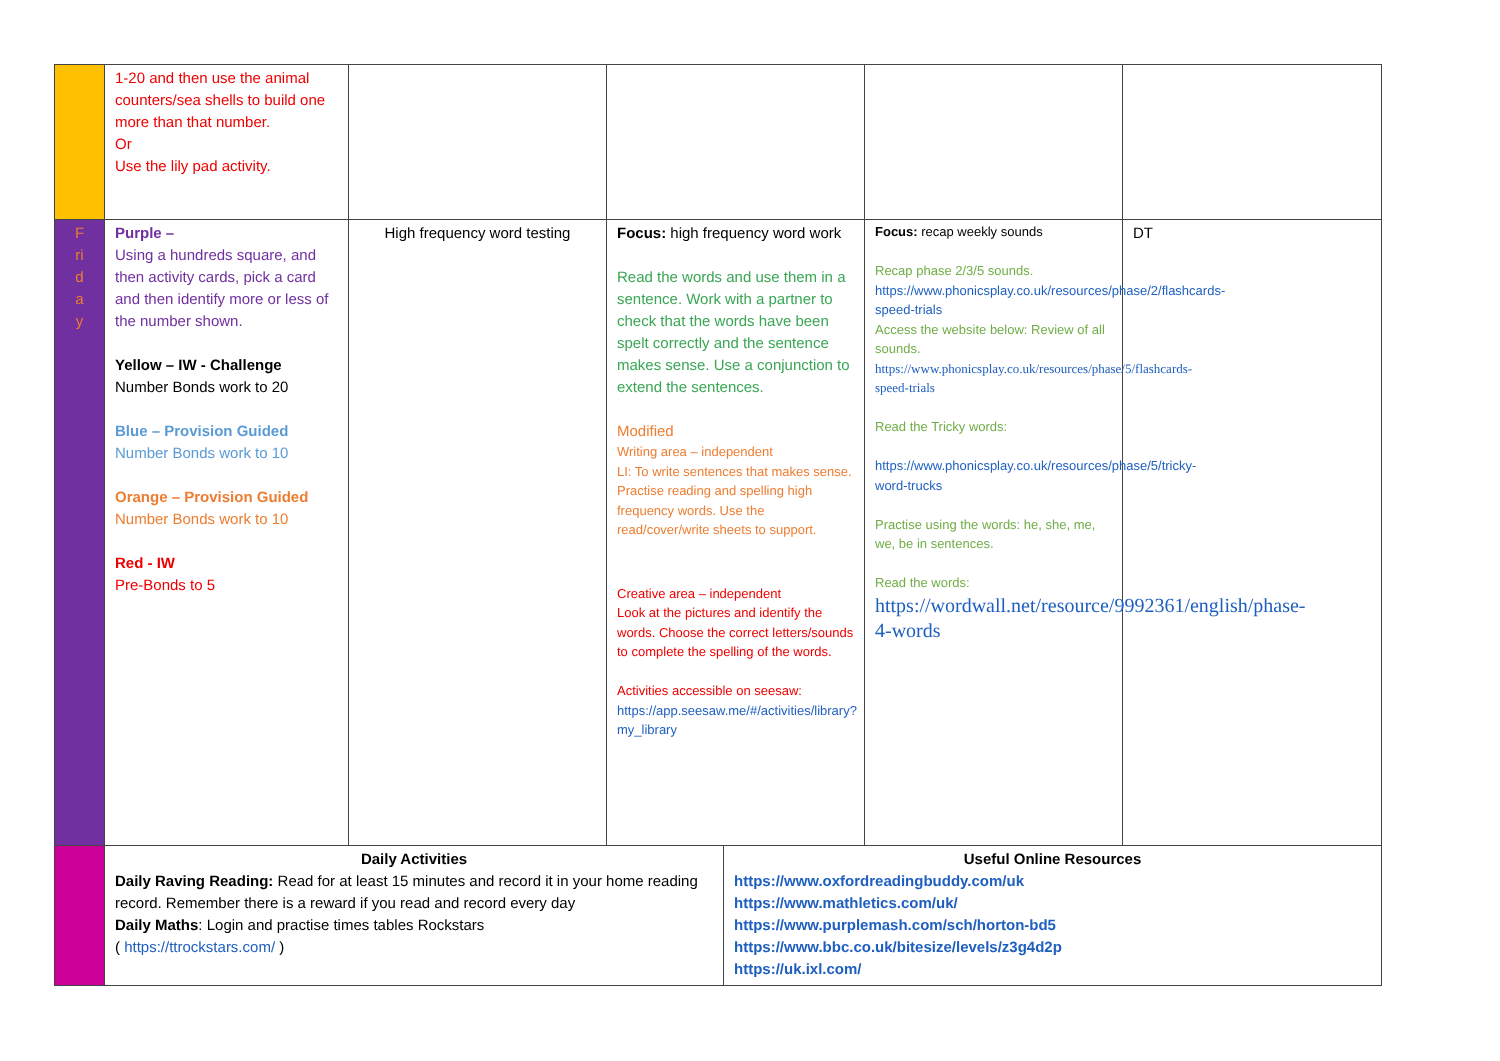| | 1-20 and then use the animal counters/sea shells to build one more than that number. Or Use the lily pad activity. | | | | | |
| F ri d a y | Purple – Using a hundreds square, and then activity cards, pick a card and then identify more or less of the number shown. Yellow – IW - Challenge Number Bonds work to 20 Blue – Provision Guided Number Bonds work to 10 Orange – Provision Guided Number Bonds work to 10 Red - IW Pre-Bonds to 5 | High frequency word testing | Focus: high frequency word work Read the words and use them in a sentence. Work with a partner to check that the words have been spelt correctly and the sentence makes sense. Use a conjunction to extend the sentences. Modified Writing area – independent LI: To write sentences that makes sense. Practise reading and spelling high frequency words. Use the read/cover/write sheets to support. Creative area – independent Look at the pictures and identify the words. Choose the correct letters/sounds to complete the spelling of the words. Activities accessible on seesaw: https://app.seesaw.me/#/activities/library?my_library | | Focus: recap weekly sounds Recap phase 2/3/5 sounds. https://www.phonicsplay.co.uk/resources/phase/2/flashcards-speed-trials Access the website below: Review of all sounds. https://www.phonicsplay.co.uk/resources/phase/5/flashcards-speed-trials Read the Tricky words: https://www.phonicsplay.co.uk/resources/phase/5/tricky-word-trucks Practise using the words: he, she, me, we, be in sentences. Read the words: https://wordwall.net/resource/9992361/english/phase-4-words | DT |
| | Daily Activities Daily Raving Reading: Read for at least 15 minutes and record it in your home reading record. Remember there is a reward if you read and record every day Daily Maths : Login and practise times tables Rockstars ( https://ttrockstars.com/ ) | | | Useful Online Resources https://www.oxfordreadingbuddy.com/uk https://www.mathletics.com/uk/ https://www.purplemash.com/sch/horton-bd5 https://www.bbc.co.uk/bitesize/levels/z3g4d2p https://uk.ixl.com/ | | |